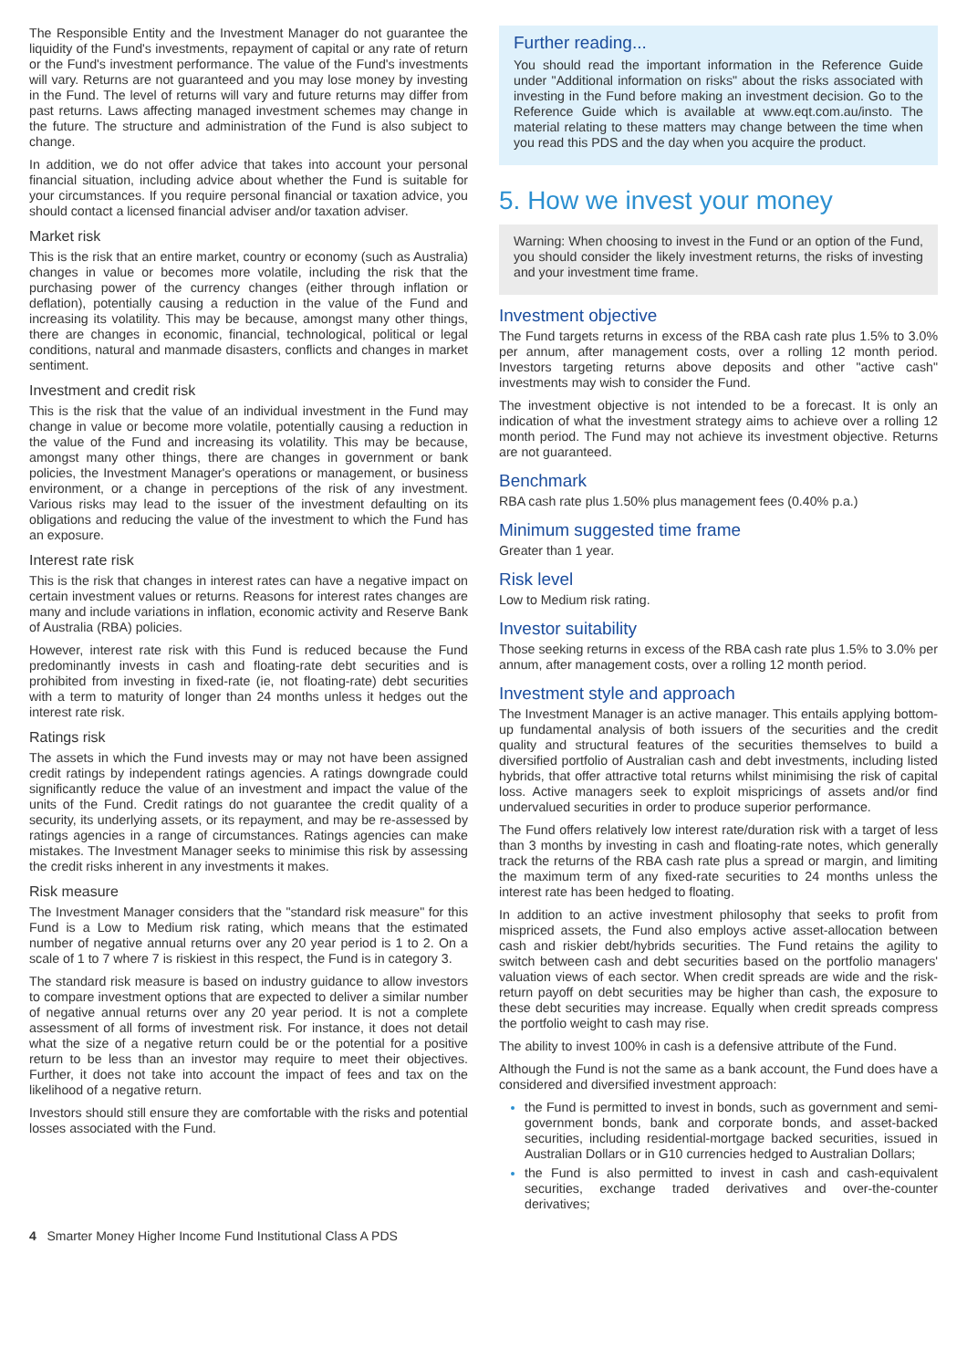The Responsible Entity and the Investment Manager do not guarantee the liquidity of the Fund's investments, repayment of capital or any rate of return or the Fund's investment performance. The value of the Fund's investments will vary. Returns are not guaranteed and you may lose money by investing in the Fund. The level of returns will vary and future returns may differ from past returns. Laws affecting managed investment schemes may change in the future. The structure and administration of the Fund is also subject to change.
In addition, we do not offer advice that takes into account your personal financial situation, including advice about whether the Fund is suitable for your circumstances. If you require personal financial or taxation advice, you should contact a licensed financial adviser and/or taxation adviser.
Market risk
This is the risk that an entire market, country or economy (such as Australia) changes in value or becomes more volatile, including the risk that the purchasing power of the currency changes (either through inflation or deflation), potentially causing a reduction in the value of the Fund and increasing its volatility. This may be because, amongst many other things, there are changes in economic, financial, technological, political or legal conditions, natural and manmade disasters, conflicts and changes in market sentiment.
Investment and credit risk
This is the risk that the value of an individual investment in the Fund may change in value or become more volatile, potentially causing a reduction in the value of the Fund and increasing its volatility. This may be because, amongst many other things, there are changes in government or bank policies, the Investment Manager's operations or management, or business environment, or a change in perceptions of the risk of any investment. Various risks may lead to the issuer of the investment defaulting on its obligations and reducing the value of the investment to which the Fund has an exposure.
Interest rate risk
This is the risk that changes in interest rates can have a negative impact on certain investment values or returns. Reasons for interest rates changes are many and include variations in inflation, economic activity and Reserve Bank of Australia (RBA) policies.
However, interest rate risk with this Fund is reduced because the Fund predominantly invests in cash and floating-rate debt securities and is prohibited from investing in fixed-rate (ie, not floating-rate) debt securities with a term to maturity of longer than 24 months unless it hedges out the interest rate risk.
Ratings risk
The assets in which the Fund invests may or may not have been assigned credit ratings by independent ratings agencies. A ratings downgrade could significantly reduce the value of an investment and impact the value of the units of the Fund. Credit ratings do not guarantee the credit quality of a security, its underlying assets, or its repayment, and may be re-assessed by ratings agencies in a range of circumstances. Ratings agencies can make mistakes. The Investment Manager seeks to minimise this risk by assessing the credit risks inherent in any investments it makes.
Risk measure
The Investment Manager considers that the "standard risk measure" for this Fund is a Low to Medium risk rating, which means that the estimated number of negative annual returns over any 20 year period is 1 to 2. On a scale of 1 to 7 where 7 is riskiest in this respect, the Fund is in category 3.
The standard risk measure is based on industry guidance to allow investors to compare investment options that are expected to deliver a similar number of negative annual returns over any 20 year period. It is not a complete assessment of all forms of investment risk. For instance, it does not detail what the size of a negative return could be or the potential for a positive return to be less than an investor may require to meet their objectives. Further, it does not take into account the impact of fees and tax on the likelihood of a negative return.
Investors should still ensure they are comfortable with the risks and potential losses associated with the Fund.
Further reading...
You should read the important information in the Reference Guide under "Additional information on risks" about the risks associated with investing in the Fund before making an investment decision. Go to the Reference Guide which is available at www.eqt.com.au/insto. The material relating to these matters may change between the time when you read this PDS and the day when you acquire the product.
5. How we invest your money
Warning: When choosing to invest in the Fund or an option of the Fund, you should consider the likely investment returns, the risks of investing and your investment time frame.
Investment objective
The Fund targets returns in excess of the RBA cash rate plus 1.5% to 3.0% per annum, after management costs, over a rolling 12 month period. Investors targeting returns above deposits and other "active cash" investments may wish to consider the Fund.
The investment objective is not intended to be a forecast. It is only an indication of what the investment strategy aims to achieve over a rolling 12 month period. The Fund may not achieve its investment objective. Returns are not guaranteed.
Benchmark
RBA cash rate plus 1.50% plus management fees (0.40% p.a.)
Minimum suggested time frame
Greater than 1 year.
Risk level
Low to Medium risk rating.
Investor suitability
Those seeking returns in excess of the RBA cash rate plus 1.5% to 3.0% per annum, after management costs, over a rolling 12 month period.
Investment style and approach
The Investment Manager is an active manager. This entails applying bottom-up fundamental analysis of both issuers of the securities and the credit quality and structural features of the securities themselves to build a diversified portfolio of Australian cash and debt investments, including listed hybrids, that offer attractive total returns whilst minimising the risk of capital loss. Active managers seek to exploit mispricings of assets and/or find undervalued securities in order to produce superior performance.
The Fund offers relatively low interest rate/duration risk with a target of less than 3 months by investing in cash and floating-rate notes, which generally track the returns of the RBA cash rate plus a spread or margin, and limiting the maximum term of any fixed-rate securities to 24 months unless the interest rate has been hedged to floating.
In addition to an active investment philosophy that seeks to profit from mispriced assets, the Fund also employs active asset-allocation between cash and riskier debt/hybrids securities. The Fund retains the agility to switch between cash and debt securities based on the portfolio managers' valuation views of each sector. When credit spreads are wide and the risk-return payoff on debt securities may be higher than cash, the exposure to these debt securities may increase. Equally when credit spreads compress the portfolio weight to cash may rise.
The ability to invest 100% in cash is a defensive attribute of the Fund.
Although the Fund is not the same as a bank account, the Fund does have a considered and diversified investment approach:
the Fund is permitted to invest in bonds, such as government and semi-government bonds, bank and corporate bonds, and asset-backed securities, including residential-mortgage backed securities, issued in Australian Dollars or in G10 currencies hedged to Australian Dollars;
the Fund is also permitted to invest in cash and cash-equivalent securities, exchange traded derivatives and over-the-counter derivatives;
4 Smarter Money Higher Income Fund Institutional Class A PDS